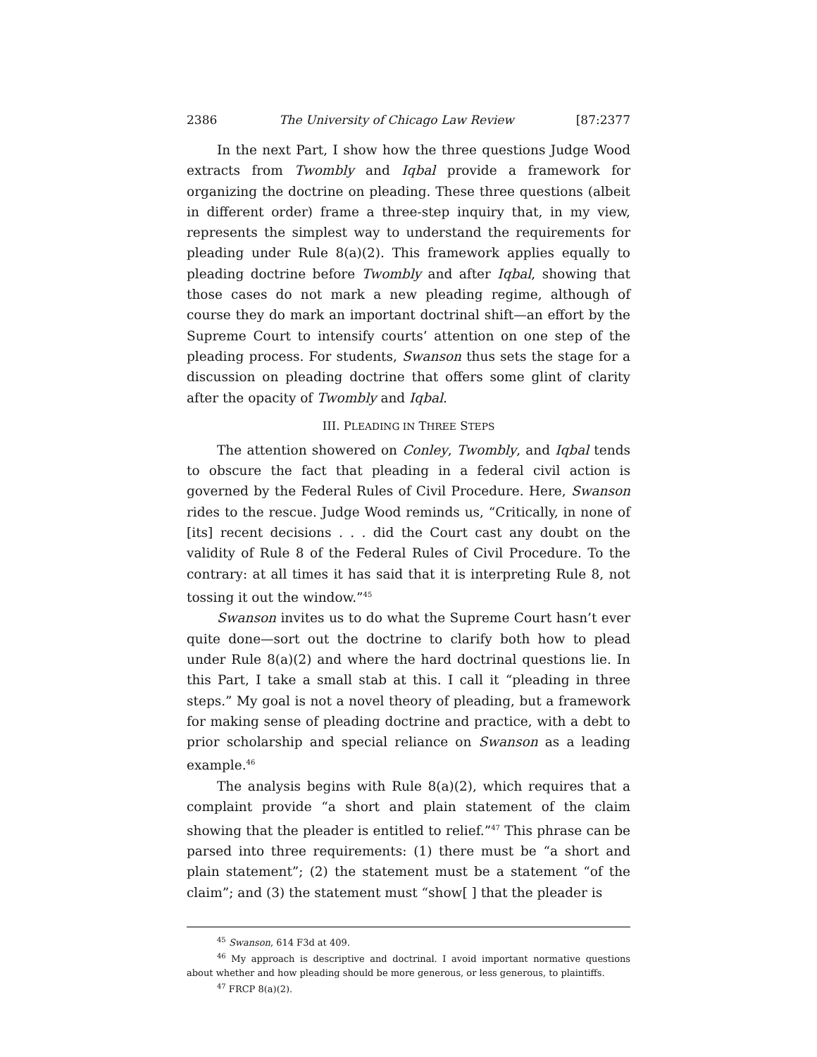2386 The University of Chicago Law Review [87:2377
In the next Part, I show how the three questions Judge Wood extracts from Twombly and Iqbal provide a framework for organizing the doctrine on pleading. These three questions (albeit in different order) frame a three-step inquiry that, in my view, represents the simplest way to understand the requirements for pleading under Rule 8(a)(2). This framework applies equally to pleading doctrine before Twombly and after Iqbal, showing that those cases do not mark a new pleading regime, although of course they do mark an important doctrinal shift—an effort by the Supreme Court to intensify courts’ attention on one step of the pleading process. For students, Swanson thus sets the stage for a discussion on pleading doctrine that offers some glint of clarity after the opacity of Twombly and Iqbal.
III. PLEADING IN THREE STEPS
The attention showered on Conley, Twombly, and Iqbal tends to obscure the fact that pleading in a federal civil action is governed by the Federal Rules of Civil Procedure. Here, Swanson rides to the rescue. Judge Wood reminds us, “Critically, in none of [its] recent decisions . . . did the Court cast any doubt on the validity of Rule 8 of the Federal Rules of Civil Procedure. To the contrary: at all times it has said that it is interpreting Rule 8, not tossing it out the window.”<sup>45</sup>
Swanson invites us to do what the Supreme Court hasn’t ever quite done—sort out the doctrine to clarify both how to plead under Rule 8(a)(2) and where the hard doctrinal questions lie. In this Part, I take a small stab at this. I call it “pleading in three steps.” My goal is not a novel theory of pleading, but a framework for making sense of pleading doctrine and practice, with a debt to prior scholarship and special reliance on Swanson as a leading example.<sup>46</sup>
The analysis begins with Rule 8(a)(2), which requires that a complaint provide “a short and plain statement of the claim showing that the pleader is entitled to relief.”<sup>47</sup> This phrase can be parsed into three requirements: (1) there must be “a short and plain statement”; (2) the statement must be a statement “of the claim”; and (3) the statement must “show[ ] that the pleader is
<sup>45</sup> Swanson, 614 F3d at 409.
<sup>46</sup> My approach is descriptive and doctrinal. I avoid important normative questions about whether and how pleading should be more generous, or less generous, to plaintiffs.
<sup>47</sup> FRCP 8(a)(2).